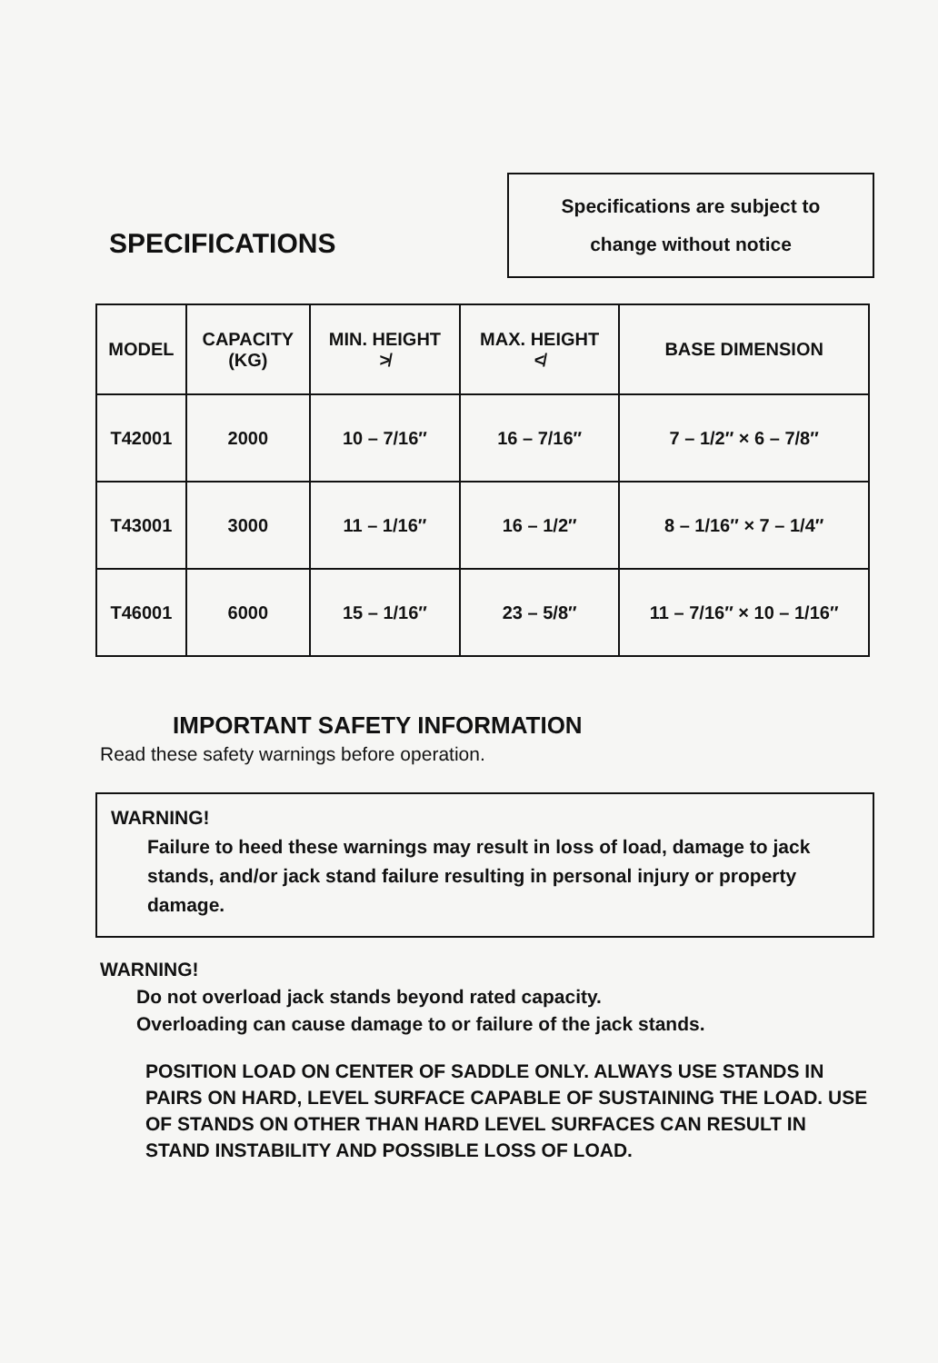SPECIFICATIONS
Specifications are subject to
change without notice
| MODEL | CAPACITY (KG) | MIN. HEIGHT ≯ | MAX. HEIGHT ≮ | BASE DIMENSION |
| --- | --- | --- | --- | --- |
| T42001 | 2000 | 10 – 7/16″ | 16 – 7/16″ | 7 – 1/2″ × 6 – 7/8″ |
| T43001 | 3000 | 11 – 1/16″ | 16 – 1/2″ | 8 – 1/16″ × 7 – 1/4″ |
| T46001 | 6000 | 15 – 1/16″ | 23 – 5/8″ | 11 – 7/16″ × 10 – 1/16″ |
IMPORTANT SAFETY INFORMATION
Read these safety warnings before operation.
WARNING!
Failure to heed these warnings may result in loss of load, damage to jack stands, and/or jack stand failure resulting in personal injury or property damage.
WARNING!
Do not overload jack stands beyond rated capacity.
Overloading can cause damage to or failure of the jack stands.
POSITION LOAD ON CENTER OF SADDLE ONLY. ALWAYS USE STANDS IN PAIRS ON HARD, LEVEL SURFACE CAPABLE OF SUSTAINING THE LOAD. USE OF STANDS ON OTHER THAN HARD LEVEL SURFACES CAN RESULT IN STAND INSTABILITY AND POSSIBLE LOSS OF LOAD.